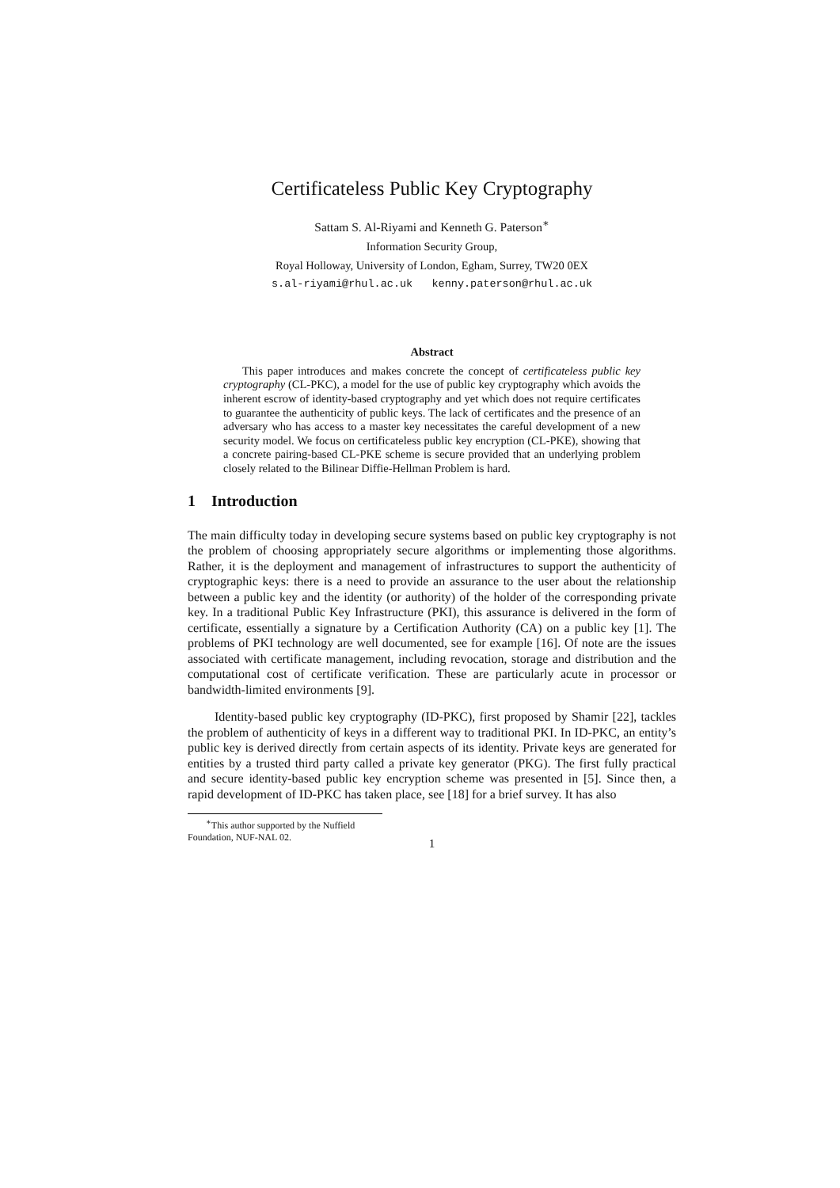Certificateless Public Key Cryptography
Sattam S. Al-Riyami and Kenneth G. Paterson<sup>∗</sup>
Information Security Group,
Royal Holloway, University of London, Egham, Surrey, TW20 0EX
s.al-riyami@rhul.ac.uk kenny.paterson@rhul.ac.uk
Abstract
This paper introduces and makes concrete the concept of certificateless public key cryptography (CL-PKC), a model for the use of public key cryptography which avoids the inherent escrow of identity-based cryptography and yet which does not require certificates to guarantee the authenticity of public keys. The lack of certificates and the presence of an adversary who has access to a master key necessitates the careful development of a new security model. We focus on certificateless public key encryption (CL-PKE), showing that a concrete pairing-based CL-PKE scheme is secure provided that an underlying problem closely related to the Bilinear Diffie-Hellman Problem is hard.
1 Introduction
The main difficulty today in developing secure systems based on public key cryptography is not the problem of choosing appropriately secure algorithms or implementing those algorithms. Rather, it is the deployment and management of infrastructures to support the authenticity of cryptographic keys: there is a need to provide an assurance to the user about the relationship between a public key and the identity (or authority) of the holder of the corresponding private key. In a traditional Public Key Infrastructure (PKI), this assurance is delivered in the form of certificate, essentially a signature by a Certification Authority (CA) on a public key [1]. The problems of PKI technology are well documented, see for example [16]. Of note are the issues associated with certificate management, including revocation, storage and distribution and the computational cost of certificate verification. These are particularly acute in processor or bandwidth-limited environments [9].
Identity-based public key cryptography (ID-PKC), first proposed by Shamir [22], tackles the problem of authenticity of keys in a different way to traditional PKI. In ID-PKC, an entity’s public key is derived directly from certain aspects of its identity. Private keys are generated for entities by a trusted third party called a private key generator (PKG). The first fully practical and secure identity-based public key encryption scheme was presented in [5]. Since then, a rapid development of ID-PKC has taken place, see [18] for a brief survey. It has also
<sup>∗</sup>This author supported by the Nuffield Foundation, NUF-NAL 02.
1